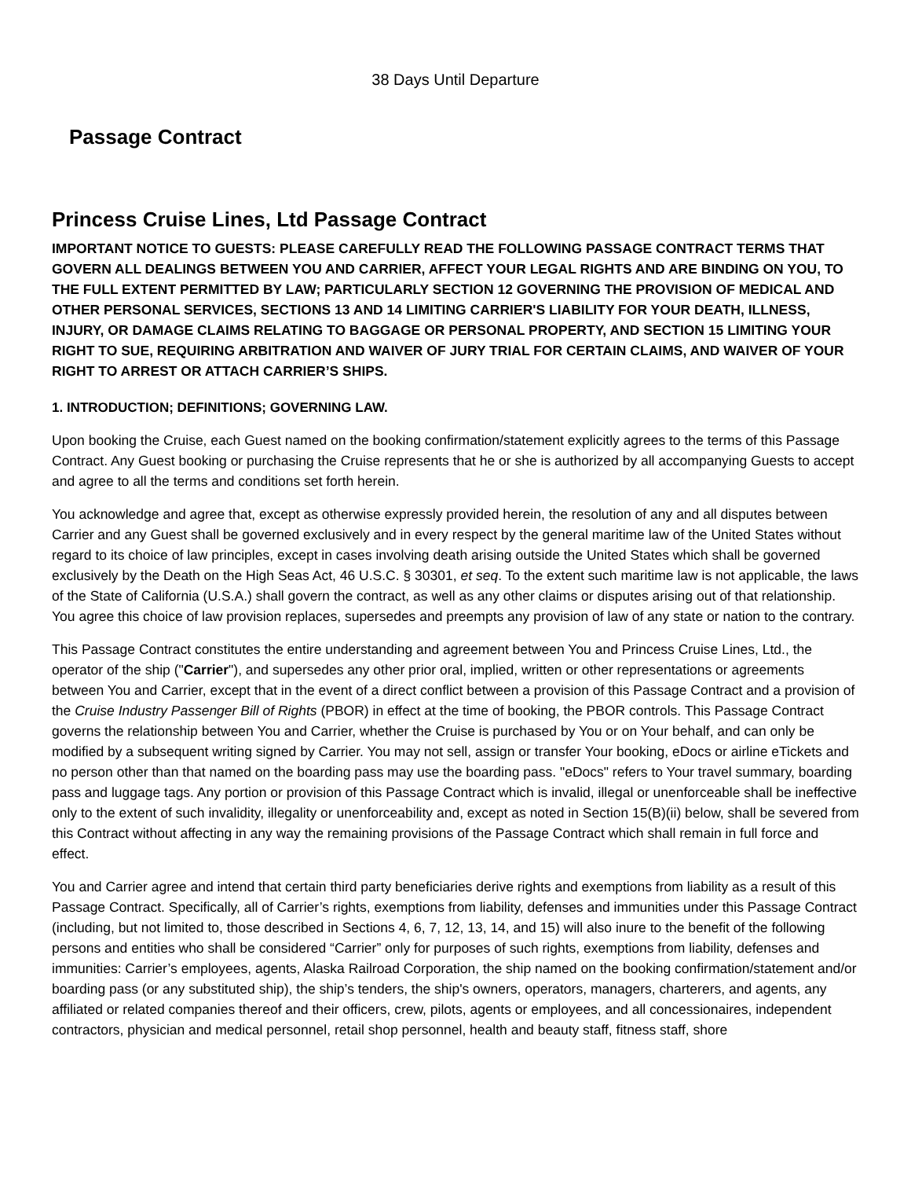38 Days Until Departure
Passage Contract
Princess Cruise Lines, Ltd Passage Contract
IMPORTANT NOTICE TO GUESTS: PLEASE CAREFULLY READ THE FOLLOWING PASSAGE CONTRACT TERMS THAT GOVERN ALL DEALINGS BETWEEN YOU AND CARRIER, AFFECT YOUR LEGAL RIGHTS AND ARE BINDING ON YOU, TO THE FULL EXTENT PERMITTED BY LAW; PARTICULARLY SECTION 12 GOVERNING THE PROVISION OF MEDICAL AND OTHER PERSONAL SERVICES, SECTIONS 13 AND 14 LIMITING CARRIER'S LIABILITY FOR YOUR DEATH, ILLNESS, INJURY, OR DAMAGE CLAIMS RELATING TO BAGGAGE OR PERSONAL PROPERTY, AND SECTION 15 LIMITING YOUR RIGHT TO SUE, REQUIRING ARBITRATION AND WAIVER OF JURY TRIAL FOR CERTAIN CLAIMS, AND WAIVER OF YOUR RIGHT TO ARREST OR ATTACH CARRIER’S SHIPS.
1. INTRODUCTION; DEFINITIONS; GOVERNING LAW.
Upon booking the Cruise, each Guest named on the booking confirmation/statement explicitly agrees to the terms of this Passage Contract. Any Guest booking or purchasing the Cruise represents that he or she is authorized by all accompanying Guests to accept and agree to all the terms and conditions set forth herein.
You acknowledge and agree that, except as otherwise expressly provided herein, the resolution of any and all disputes between Carrier and any Guest shall be governed exclusively and in every respect by the general maritime law of the United States without regard to its choice of law principles, except in cases involving death arising outside the United States which shall be governed exclusively by the Death on the High Seas Act, 46 U.S.C. § 30301, et seq. To the extent such maritime law is not applicable, the laws of the State of California (U.S.A.) shall govern the contract, as well as any other claims or disputes arising out of that relationship. You agree this choice of law provision replaces, supersedes and preempts any provision of law of any state or nation to the contrary.
This Passage Contract constitutes the entire understanding and agreement between You and Princess Cruise Lines, Ltd., the operator of the ship ("Carrier"), and supersedes any other prior oral, implied, written or other representations or agreements between You and Carrier, except that in the event of a direct conflict between a provision of this Passage Contract and a provision of the Cruise Industry Passenger Bill of Rights (PBOR) in effect at the time of booking, the PBOR controls. This Passage Contract governs the relationship between You and Carrier, whether the Cruise is purchased by You or on Your behalf, and can only be modified by a subsequent writing signed by Carrier. You may not sell, assign or transfer Your booking, eDocs or airline eTickets and no person other than that named on the boarding pass may use the boarding pass. "eDocs" refers to Your travel summary, boarding pass and luggage tags. Any portion or provision of this Passage Contract which is invalid, illegal or unenforceable shall be ineffective only to the extent of such invalidity, illegality or unenforceability and, except as noted in Section 15(B)(ii) below, shall be severed from this Contract without affecting in any way the remaining provisions of the Passage Contract which shall remain in full force and effect.
You and Carrier agree and intend that certain third party beneficiaries derive rights and exemptions from liability as a result of this Passage Contract. Specifically, all of Carrier’s rights, exemptions from liability, defenses and immunities under this Passage Contract (including, but not limited to, those described in Sections 4, 6, 7, 12, 13, 14, and 15) will also inure to the benefit of the following persons and entities who shall be considered “Carrier” only for purposes of such rights, exemptions from liability, defenses and immunities: Carrier’s employees, agents, Alaska Railroad Corporation, the ship named on the booking confirmation/statement and/or boarding pass (or any substituted ship), the ship’s tenders, the ship's owners, operators, managers, charterers, and agents, any affiliated or related companies thereof and their officers, crew, pilots, agents or employees, and all concessionaires, independent contractors, physician and medical personnel, retail shop personnel, health and beauty staff, fitness staff, shore